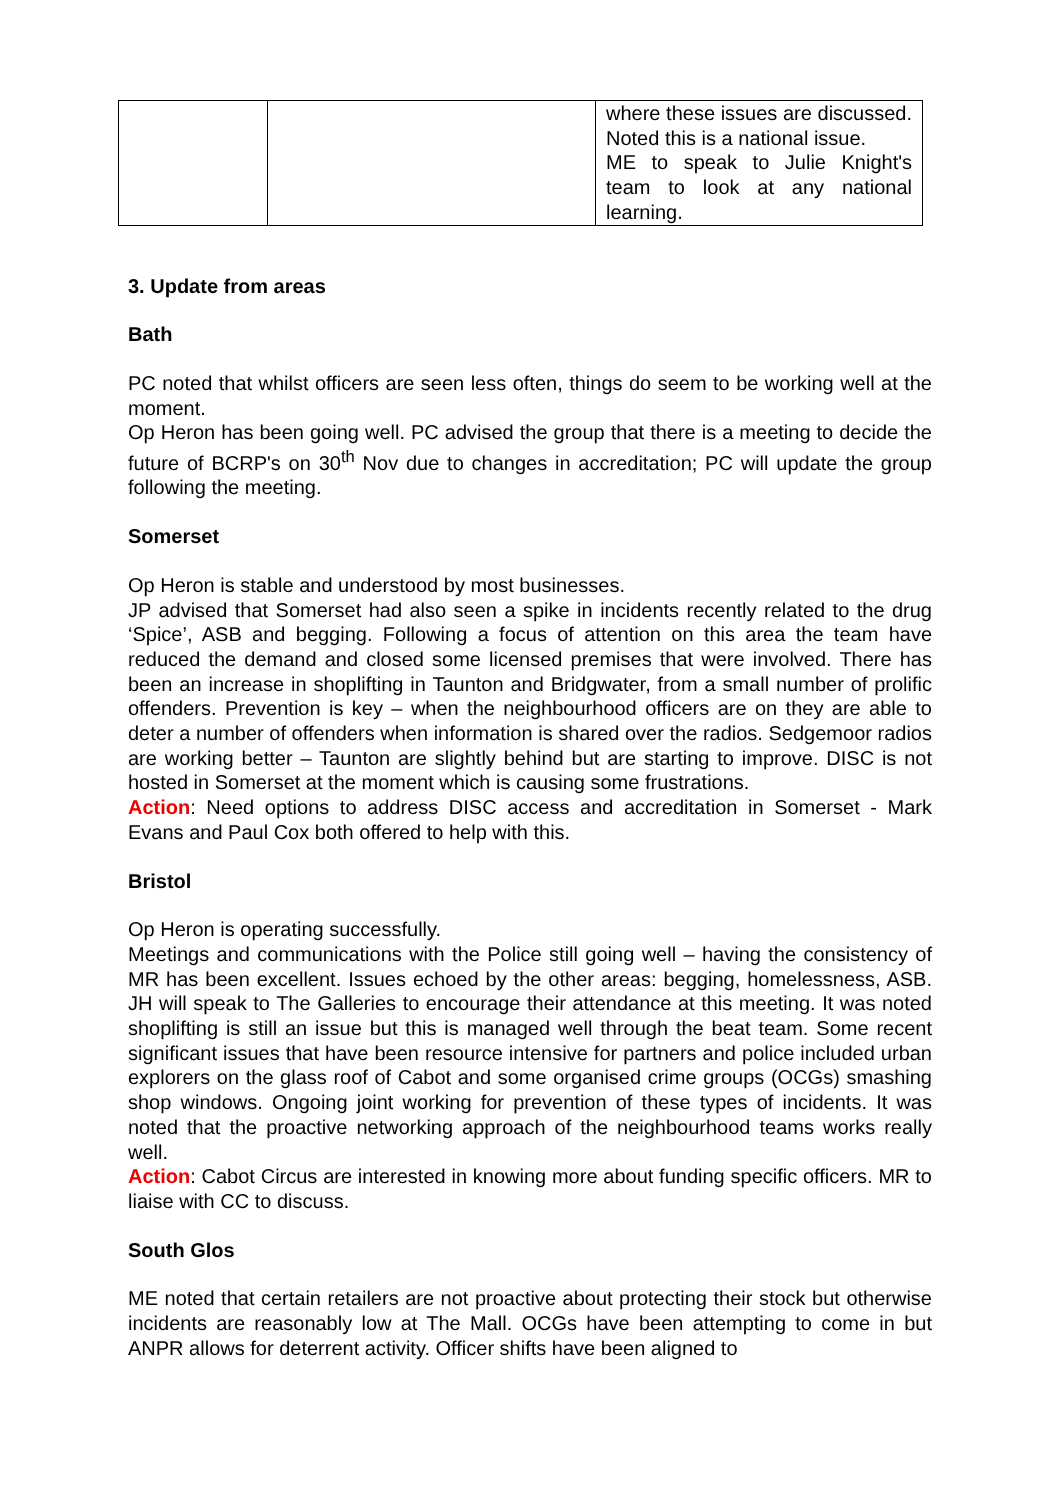| | | where these issues are discussed. Noted this is a national issue. ME to speak to Julie Knight's team to look at any national learning. |
3. Update from areas
Bath
PC noted that whilst officers are seen less often, things do seem to be working well at the moment.
Op Heron has been going well. PC advised the group that there is a meeting to decide the future of BCRP's on 30<sup>th</sup> Nov due to changes in accreditation; PC will update the group following the meeting.
Somerset
Op Heron is stable and understood by most businesses.
JP advised that Somerset had also seen a spike in incidents recently related to the drug ‘Spice’, ASB and begging. Following a focus of attention on this area the team have reduced the demand and closed some licensed premises that were involved. There has been an increase in shoplifting in Taunton and Bridgwater, from a small number of prolific offenders. Prevention is key – when the neighbourhood officers are on they are able to deter a number of offenders when information is shared over the radios. Sedgemoor radios are working better – Taunton are slightly behind but are starting to improve. DISC is not hosted in Somerset at the moment which is causing some frustrations.
Action: Need options to address DISC access and accreditation in Somerset - Mark Evans and Paul Cox both offered to help with this.
Bristol
Op Heron is operating successfully.
Meetings and communications with the Police still going well – having the consistency of MR has been excellent. Issues echoed by the other areas: begging, homelessness, ASB. JH will speak to The Galleries to encourage their attendance at this meeting. It was noted shoplifting is still an issue but this is managed well through the beat team. Some recent significant issues that have been resource intensive for partners and police included urban explorers on the glass roof of Cabot and some organised crime groups (OCGs) smashing shop windows. Ongoing joint working for prevention of these types of incidents. It was noted that the proactive networking approach of the neighbourhood teams works really well.
Action: Cabot Circus are interested in knowing more about funding specific officers. MR to liaise with CC to discuss.
South Glos
ME noted that certain retailers are not proactive about protecting their stock but otherwise incidents are reasonably low at The Mall. OCGs have been attempting to come in but ANPR allows for deterrent activity. Officer shifts have been aligned to